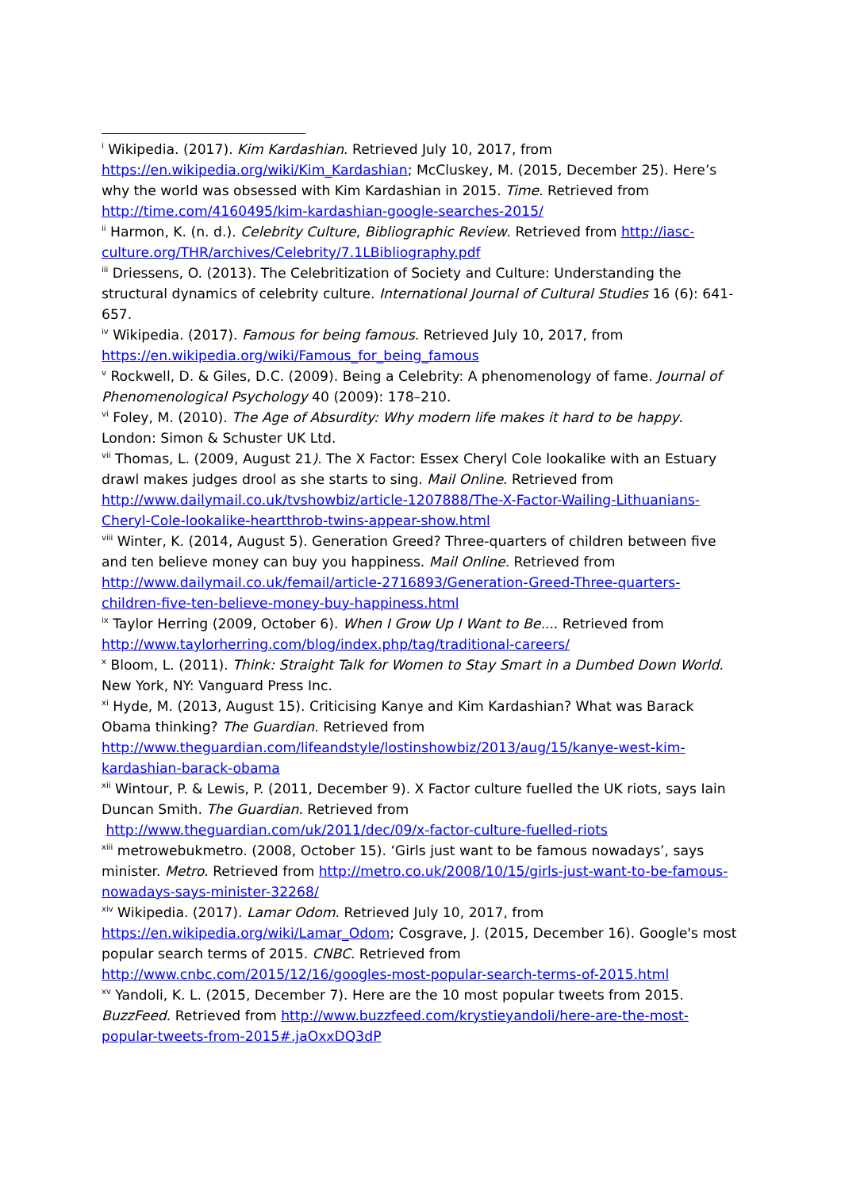<sup>i</sup> Wikipedia. (2017). Kim Kardashian. Retrieved July 10, 2017, from https://en.wikipedia.org/wiki/Kim_Kardashian; McCluskey, M. (2015, December 25). Here’s why the world was obsessed with Kim Kardashian in 2015. Time. Retrieved from http://time.com/4160495/kim-kardashian-google-searches-2015/
<sup>ii</sup> Harmon, K. (n. d.). Celebrity Culture, Bibliographic Review. Retrieved from http://iasc-culture.org/THR/archives/Celebrity/7.1LBibliography.pdf
<sup>iii</sup> Driessens, O. (2013). The Celebritization of Society and Culture: Understanding the structural dynamics of celebrity culture. International Journal of Cultural Studies 16 (6): 641-657.
<sup>iv</sup> Wikipedia. (2017). Famous for being famous. Retrieved July 10, 2017, from https://en.wikipedia.org/wiki/Famous_for_being_famous
<sup>v</sup> Rockwell, D. & Giles, D.C. (2009). Being a Celebrity: A phenomenology of fame. Journal of Phenomenological Psychology 40 (2009): 178–210.
<sup>vi</sup> Foley, M. (2010). The Age of Absurdity: Why modern life makes it hard to be happy. London: Simon & Schuster UK Ltd.
<sup>vii</sup> Thomas, L. (2009, August 21). The X Factor: Essex Cheryl Cole lookalike with an Estuary drawl makes judges drool as she starts to sing. Mail Online. Retrieved from http://www.dailymail.co.uk/tvshowbiz/article-1207888/The-X-Factor-Wailing-Lithuanians-Cheryl-Cole-lookalike-heartthrob-twins-appear-show.html
<sup>viii</sup> Winter, K. (2014, August 5). Generation Greed? Three-quarters of children between five and ten believe money can buy you happiness. Mail Online. Retrieved from http://www.dailymail.co.uk/femail/article-2716893/Generation-Greed-Three-quarters-children-five-ten-believe-money-buy-happiness.html
<sup>ix</sup> Taylor Herring (2009, October 6). When I Grow Up I Want to Be.... Retrieved from http://www.taylorherring.com/blog/index.php/tag/traditional-careers/
<sup>x</sup> Bloom, L. (2011). Think: Straight Talk for Women to Stay Smart in a Dumbed Down World. New York, NY: Vanguard Press Inc.
<sup>xi</sup> Hyde, M. (2013, August 15). Criticising Kanye and Kim Kardashian? What was Barack Obama thinking? The Guardian. Retrieved from http://www.theguardian.com/lifeandstyle/lostinshowbiz/2013/aug/15/kanye-west-kim-kardashian-barack-obama
<sup>xii</sup> Wintour, P. & Lewis, P. (2011, December 9). X Factor culture fuelled the UK riots, says Iain Duncan Smith. The Guardian. Retrieved from
http://www.theguardian.com/uk/2011/dec/09/x-factor-culture-fuelled-riots
<sup>xiii</sup> metrowebukmetro. (2008, October 15). ‘Girls just want to be famous nowadays’, says minister. Metro. Retrieved from http://metro.co.uk/2008/10/15/girls-just-want-to-be-famous-nowadays-says-minister-32268/
<sup>xiv</sup> Wikipedia. (2017). Lamar Odom. Retrieved July 10, 2017, from https://en.wikipedia.org/wiki/Lamar_Odom; Cosgrave, J. (2015, December 16). Google's most popular search terms of 2015. CNBC. Retrieved from http://www.cnbc.com/2015/12/16/googles-most-popular-search-terms-of-2015.html
<sup>xv</sup> Yandoli, K. L. (2015, December 7). Here are the 10 most popular tweets from 2015. BuzzFeed. Retrieved from http://www.buzzfeed.com/krystieyandoli/here-are-the-most-popular-tweets-from-2015#.jaOxxDQ3dP